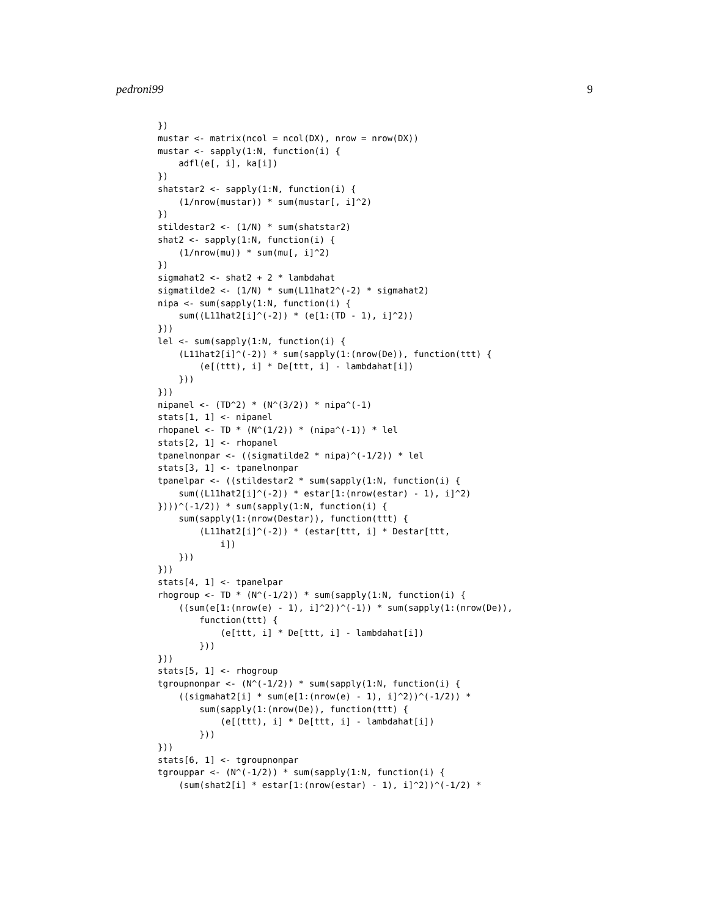pedroni99 9
})
mustar <- matrix(ncol = ncol(DX), nrow = nrow(DX))
mustar <- sapply(1:N, function(i) {
    adfl(e[, i], ka[i])
})
shatstar2 <- sapply(1:N, function(i) {
    (1/nrow(mustar)) * sum(mustar[, i]^2)
})
stildestar2 <- (1/N) * sum(shatstar2)
shat2 <- sapply(1:N, function(i) {
    (1/nrow(mu)) * sum(mu[, i]^2)
})
sigmahat2 <- shat2 + 2 * lambdahat
sigmatilde2 <- (1/N) * sum(L11hat2^(-2) * sigmahat2)
nipa <- sum(sapply(1:N, function(i) {
    sum((L11hat2[i]^(-2)) * (e[1:(TD - 1), i]^2))
}))
lel <- sum(sapply(1:N, function(i) {
    (L11hat2[i]^(-2)) * sum(sapply(1:(nrow(De)), function(ttt) {
        (e[(ttt), i] * De[ttt, i] - lambdahat[i])
    }))
}))
nipanel <- (TD^2) * (N^(3/2)) * nipa^(-1)
stats[1, 1] <- nipanel
rhopanel <- TD * (N^(1/2)) * (nipa^(-1)) * lel
stats[2, 1] <- rhopanel
tpanelnonpar <- ((sigmatilde2 * nipa)^(-1/2)) * lel
stats[3, 1] <- tpanelnonpar
tpanelpar <- ((stildestar2 * sum(sapply(1:N, function(i) {
    sum((L11hat2[i]^(-2)) * estar[1:(nrow(estar) - 1), i]^2)
})))^(-1/2)) * sum(sapply(1:N, function(i) {
    sum(sapply(1:(nrow(Destar)), function(ttt) {
        (L11hat2[i]^(-2)) * (estar[ttt, i] * Destar[ttt,
            i])
    }))
}))
stats[4, 1] <- tpanelpar
rhogroup <- TD * (N^(-1/2)) * sum(sapply(1:N, function(i) {
    ((sum(e[1:(nrow(e) - 1), i]^2))^(-1)) * sum(sapply(1:(nrow(De)),
        function(ttt) {
            (e[ttt, i] * De[ttt, i] - lambdahat[i])
        }))
}))
stats[5, 1] <- rhogroup
tgroupnonpar <- (N^(-1/2)) * sum(sapply(1:N, function(i) {
    ((sigmahat2[i] * sum(e[1:(nrow(e) - 1), i]^2))^(-1/2)) *
        sum(sapply(1:(nrow(De)), function(ttt) {
            (e[(ttt), i] * De[ttt, i] - lambdahat[i])
        }))
}))
stats[6, 1] <- tgroupnonpar
tgrouppar <- (N^(-1/2)) * sum(sapply(1:N, function(i) {
    (sum(shat2[i] * estar[1:(nrow(estar) - 1), i]^2))^(-1/2) *